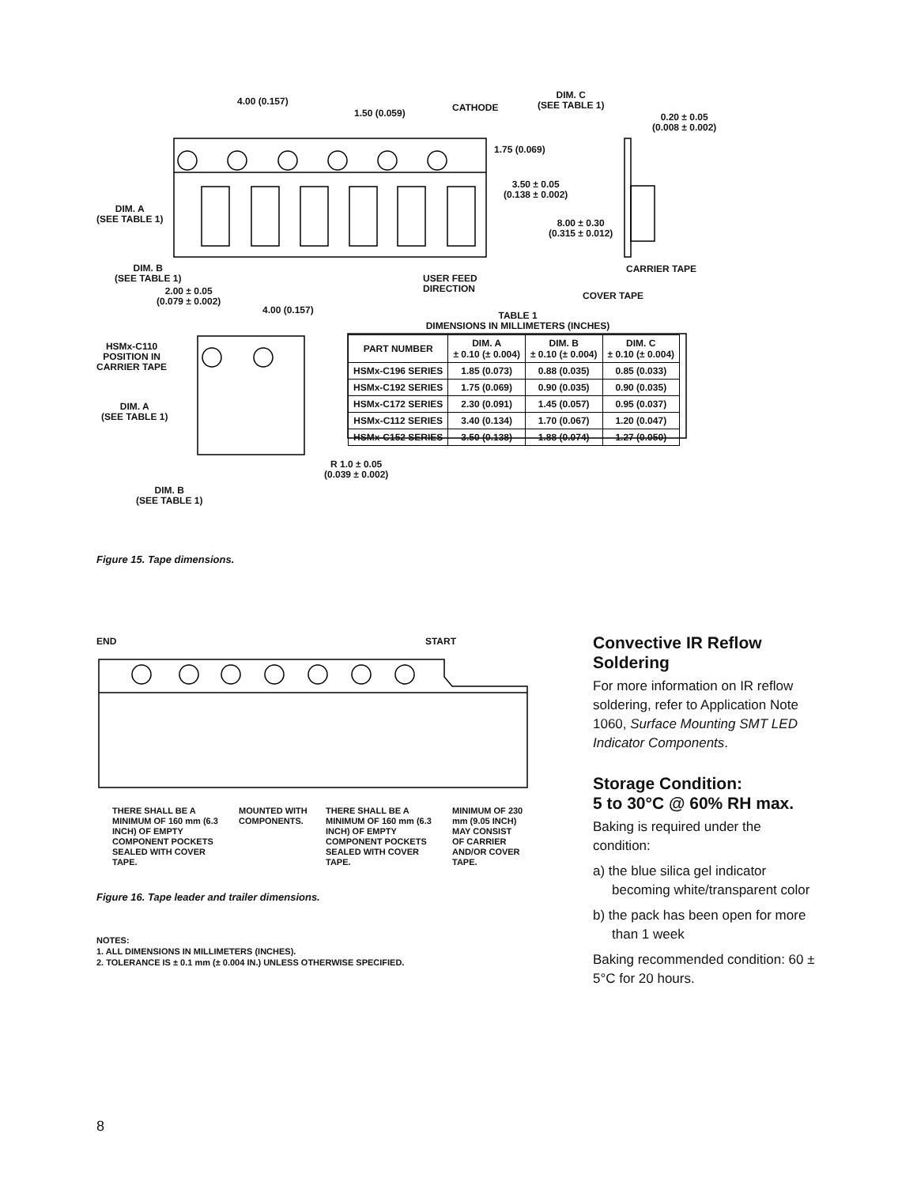4.00 (0.157)
1.50 (0.059) CATHODE
DIM. C
(SEE TABLE 1)
0.20 ± 0.05
(0.008 ± 0.002)
1.75 (0.069)
3.50 ± 0.05
(0.138 ± 0.002)
DIM. A
(SEE TABLE 1)
8.00 ± 0.30
(0.315 ± 0.012)
CARRIER TAPE
DIM. B
(SEE TABLE 1)
USER FEED
DIRECTION
COVER TAPE
2.00 ± 0.05
(0.079 ± 0.002)
4.00 (0.157)
HSMx-C110
POSITION IN
CARRIER TAPE
DIM. A
(SEE TABLE 1)
R 1.0 ± 0.05
(0.039 ± 0.002)
DIM. B
(SEE TABLE 1)
TABLE 1
DIMENSIONS IN MILLIMETERS (INCHES)
| PART NUMBER | DIM. A ± 0.10 (± 0.004) | DIM. B ± 0.10 (± 0.004) | DIM. C ± 0.10 (± 0.004) |
| --- | --- | --- | --- |
| HSMx-C196 SERIES | 1.85 (0.073) | 0.88 (0.035) | 0.85 (0.033) |
| HSMx-C192 SERIES | 1.75 (0.069) | 0.90 (0.035) | 0.90 (0.035) |
| HSMx-C172 SERIES | 2.30 (0.091) | 1.45 (0.057) | 0.95 (0.037) |
| HSMx-C112 SERIES | 3.40 (0.134) | 1.70 (0.067) | 1.20 (0.047) |
| HSMx-C152 SERIES | 3.50 (0.138) | 1.88 (0.074) | 1.27 (0.050) |
Figure 15. Tape dimensions.
END START
THERE SHALL BE A MINIMUM OF 160 mm (6.3 INCH) OF EMPTY COMPONENT POCKETS SEALED WITH COVER TAPE.
MOUNTED WITH COMPONENTS.
THERE SHALL BE A MINIMUM OF 160 mm (6.3 INCH) OF EMPTY COMPONENT POCKETS SEALED WITH COVER TAPE.
MINIMUM OF 230 mm (9.05 INCH) MAY CONSIST OF CARRIER AND/OR COVER TAPE.
Figure 16. Tape leader and trailer dimensions.
NOTES:
1. ALL DIMENSIONS IN MILLIMETERS (INCHES).
2. TOLERANCE IS ± 0.1 mm (± 0.004 IN.) UNLESS OTHERWISE SPECIFIED.
Convective IR Reflow Soldering
For more information on IR reflow soldering, refer to Application Note 1060, Surface Mounting SMT LED Indicator Components.
Storage Condition:
5 to 30°C @ 60% RH max.
Baking is required under the condition:
a) the blue silica gel indicator becoming white/transparent color
b) the pack has been open for more than 1 week
Baking recommended condition: 60 ± 5°C for 20 hours.
8